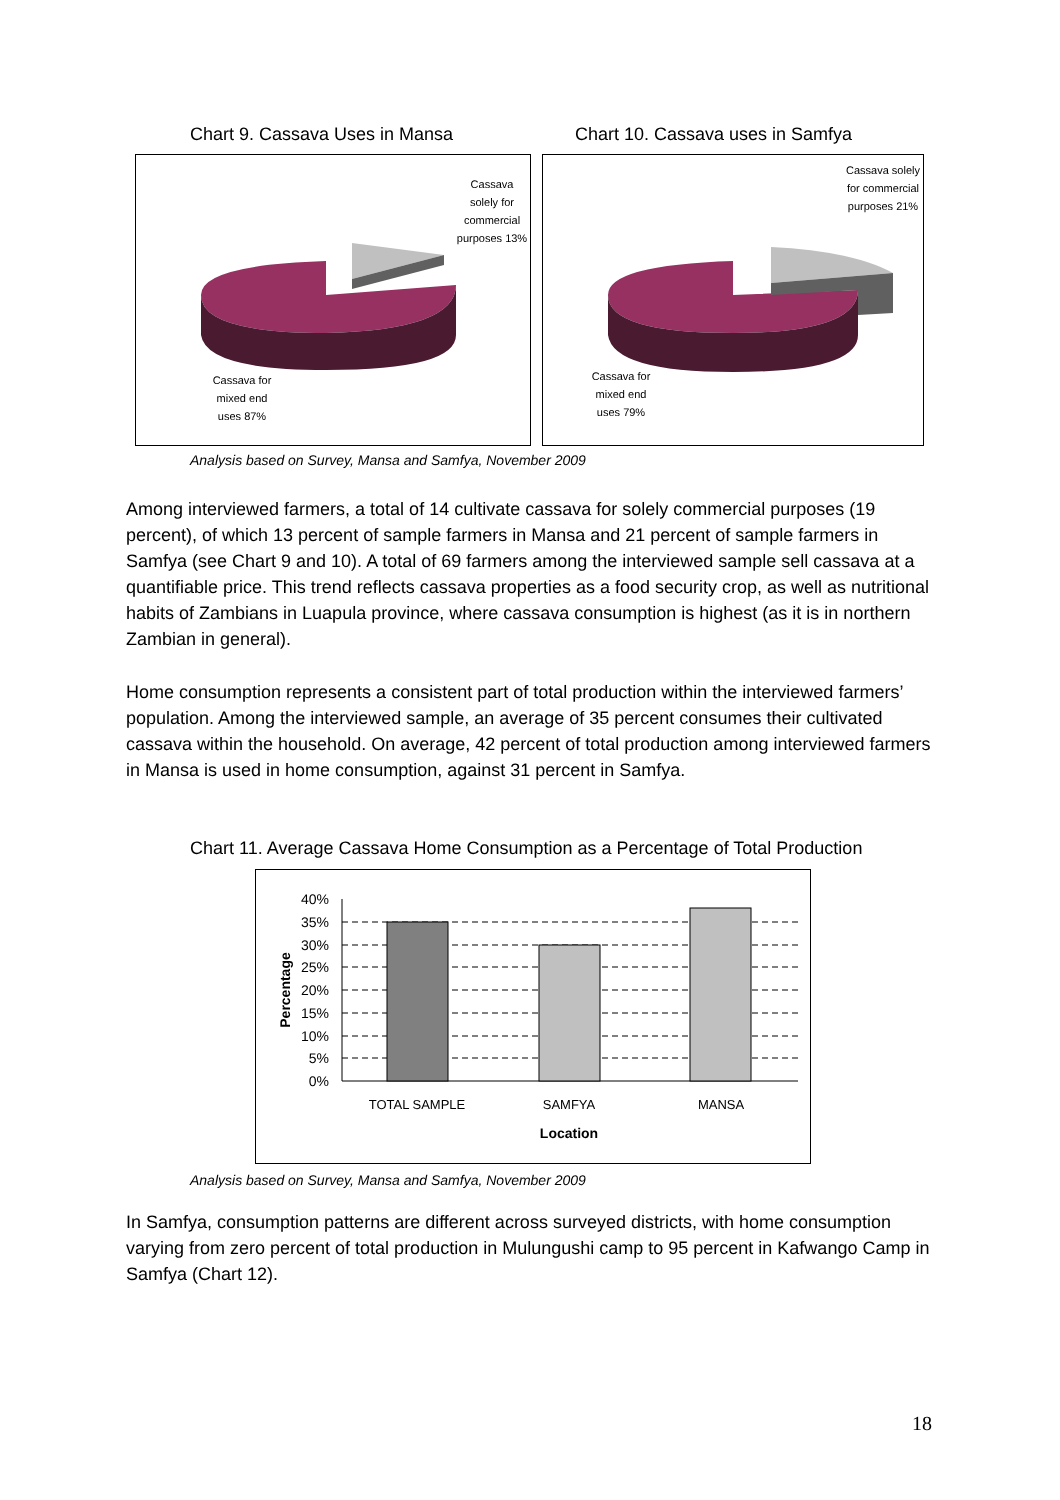Chart 9. Cassava Uses in Mansa Chart 10. Cassava uses in Samfya
Cassava solely for commercial purposes 13%
Cassava for mixed end uses 87%
Cassava solely for commercial purposes 21%
Cassava for mixed end uses 79%
Analysis based on Survey, Mansa and Samfya, November 2009
Among interviewed farmers, a total of 14 cultivate cassava for solely commercial purposes (19 percent), of which 13 percent of sample farmers in Mansa and 21 percent of sample farmers in Samfya (see Chart 9 and 10). A total of 69 farmers among the interviewed sample sell cassava at a quantifiable price. This trend reflects cassava properties as a food security crop, as well as nutritional habits of Zambians in Luapula province, where cassava consumption is highest (as it is in northern Zambian in general).
Home consumption represents a consistent part of total production within the interviewed farmers’ population. Among the interviewed sample, an average of 35 percent consumes their cultivated cassava within the household. On average, 42 percent of total production among interviewed farmers in Mansa is used in home consumption, against 31 percent in Samfya.
Chart 11. Average Cassava Home Consumption as a Percentage of Total Production
40%
35%
30%
25%
20%
15%
10%
5%
0%
TOTAL SAMPLE
SAMFYA
MANSA
Location
Percentage
Analysis based on Survey, Mansa and Samfya, November 2009
In Samfya, consumption patterns are different across surveyed districts, with home consumption varying from zero percent of total production in Mulungushi camp to 95 percent in Kafwango Camp in Samfya (Chart 12).
18